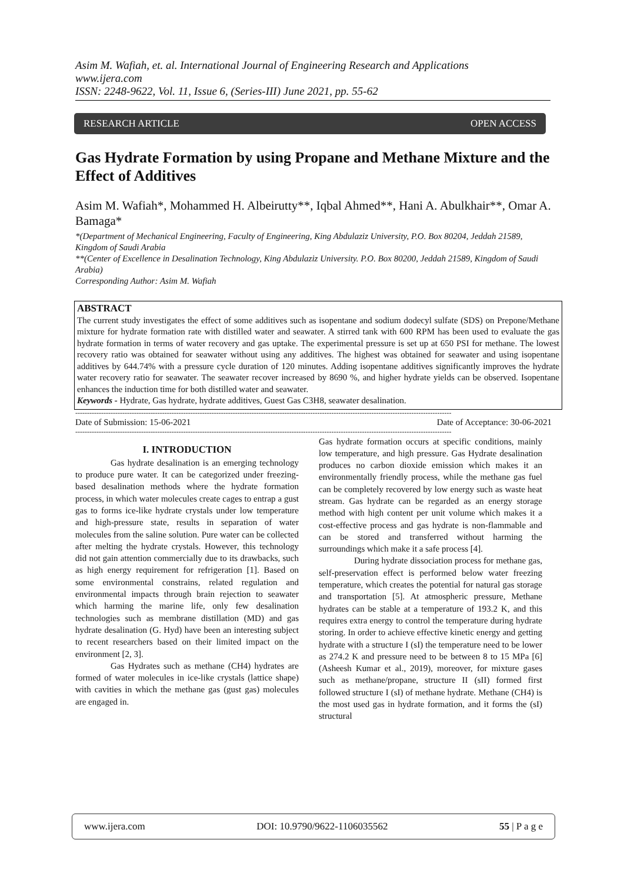Asim M. Wafiah, et. al. International Journal of Engineering Research and Applications
www.ijera.com
ISSN: 2248-9622, Vol. 11, Issue 6, (Series-III) June 2021, pp. 55-62
RESEARCH ARTICLE OPEN ACCESS
Gas Hydrate Formation by using Propane and Methane Mixture and the Effect of Additives
Asim M. Wafiah*, Mohammed H. Albeirutty**, Iqbal Ahmed**, Hani A. Abulkhair**, Omar A. Bamaga*
*(Department of Mechanical Engineering, Faculty of Engineering, King Abdulaziz University, P.O. Box 80204, Jeddah 21589, Kingdom of Saudi Arabia
**(Center of Excellence in Desalination Technology, King Abdulaziz University. P.O. Box 80200, Jeddah 21589, Kingdom of Saudi Arabia)
Corresponding Author: Asim M. Wafiah
ABSTRACT
The current study investigates the effect of some additives such as isopentane and sodium dodecyl sulfate (SDS) on Prepone/Methane mixture for hydrate formation rate with distilled water and seawater. A stirred tank with 600 RPM has been used to evaluate the gas hydrate formation in terms of water recovery and gas uptake. The experimental pressure is set up at 650 PSI for methane. The lowest recovery ratio was obtained for seawater without using any additives. The highest was obtained for seawater and using isopentane additives by 644.74% with a pressure cycle duration of 120 minutes. Adding isopentane additives significantly improves the hydrate water recovery ratio for seawater. The seawater recover increased by 8690 %, and higher hydrate yields can be observed. Isopentane enhances the induction time for both distilled water and seawater.
Keywords - Hydrate, Gas hydrate, hydrate additives, Guest Gas C3H8, seawater desalination.
----------------------------------------------------------------------------------------------------------------------------------------------------------------
Date of Submission: 15-06-2021 Date of Acceptance: 30-06-2021
----------------------------------------------------------------------------------------------------------------------------------------------------------------
I. INTRODUCTION
Gas hydrate desalination is an emerging technology to produce pure water. It can be categorized under freezing-based desalination methods where the hydrate formation process, in which water molecules create cages to entrap a gust gas to forms ice-like hydrate crystals under low temperature and high-pressure state, results in separation of water molecules from the saline solution. Pure water can be collected after melting the hydrate crystals. However, this technology did not gain attention commercially due to its drawbacks, such as high energy requirement for refrigeration [1]. Based on some environmental constrains, related regulation and environmental impacts through brain rejection to seawater which harming the marine life, only few desalination technologies such as membrane distillation (MD) and gas hydrate desalination (G. Hyd) have been an interesting subject to recent researchers based on their limited impact on the environment [2, 3].
Gas Hydrates such as methane (CH4) hydrates are formed of water molecules in ice-like crystals (lattice shape) with cavities in which the methane gas (gust gas) molecules are engaged in.
Gas hydrate formation occurs at specific conditions, mainly low temperature, and high pressure. Gas Hydrate desalination produces no carbon dioxide emission which makes it an environmentally friendly process, while the methane gas fuel can be completely recovered by low energy such as waste heat stream. Gas hydrate can be regarded as an energy storage method with high content per unit volume which makes it a cost-effective process and gas hydrate is non-flammable and can be stored and transferred without harming the surroundings which make it a safe process [4].
During hydrate dissociation process for methane gas, self-preservation effect is performed below water freezing temperature, which creates the potential for natural gas storage and transportation [5]. At atmospheric pressure, Methane hydrates can be stable at a temperature of 193.2 K, and this requires extra energy to control the temperature during hydrate storing. In order to achieve effective kinetic energy and getting hydrate with a structure I (sI) the temperature need to be lower as 274.2 K and pressure need to be between 8 to 15 MPa [6] (Asheesh Kumar et al., 2019), moreover, for mixture gases such as methane/propane, structure II (sII) formed first followed structure I (sI) of methane hydrate. Methane (CH4) is the most used gas in hydrate formation, and it forms the (sI) structural
www.ijera.com DOI: 10.9790/9622-1106035562 55 | P a g e